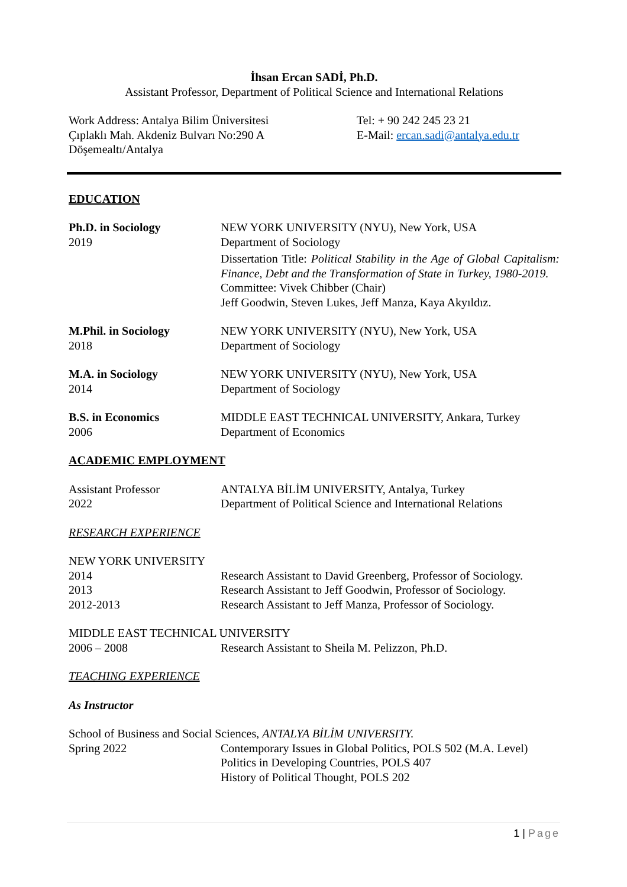İhsan Ercan SADİ, Ph.D.
Assistant Professor, Department of Political Science and International Relations
Work Address: Antalya Bilim Üniversitesi
Çıplaklı Mah. Akdeniz Bulvarı No:290 A
Döşemealtı/Antalya
Tel: + 90 242 245 23 21
E-Mail: ercan.sadi@antalya.edu.tr
EDUCATION
Ph.D. in Sociology
2019
NEW YORK UNIVERSITY (NYU), New York, USA
Department of Sociology
Dissertation Title: Political Stability in the Age of Global Capitalism: Finance, Debt and the Transformation of State in Turkey, 1980-2019.
Committee: Vivek Chibber (Chair)
Jeff Goodwin, Steven Lukes, Jeff Manza, Kaya Akyıldız.
M.Phil. in Sociology
2018
NEW YORK UNIVERSITY (NYU), New York, USA
Department of Sociology
M.A. in Sociology
2014
NEW YORK UNIVERSITY (NYU), New York, USA
Department of Sociology
B.S. in Economics
2006
MIDDLE EAST TECHNICAL UNIVERSITY, Ankara, Turkey
Department of Economics
ACADEMIC EMPLOYMENT
Assistant Professor
2022
ANTALYA BİLİM UNIVERSITY, Antalya, Turkey
Department of Political Science and International Relations
RESEARCH EXPERIENCE
NEW YORK UNIVERSITY
2014 Research Assistant to David Greenberg, Professor of Sociology.
2013 Research Assistant to Jeff Goodwin, Professor of Sociology.
2012-2013 Research Assistant to Jeff Manza, Professor of Sociology.
MIDDLE EAST TECHNICAL UNIVERSITY
2006 – 2008 Research Assistant to Sheila M. Pelizzon, Ph.D.
TEACHING EXPERIENCE
As Instructor
School of Business and Social Sciences, ANTALYA BİLİM UNIVERSITY.
Spring 2022 Contemporary Issues in Global Politics, POLS 502 (M.A. Level)
Politics in Developing Countries, POLS 407
History of Political Thought, POLS 202
1 | Page